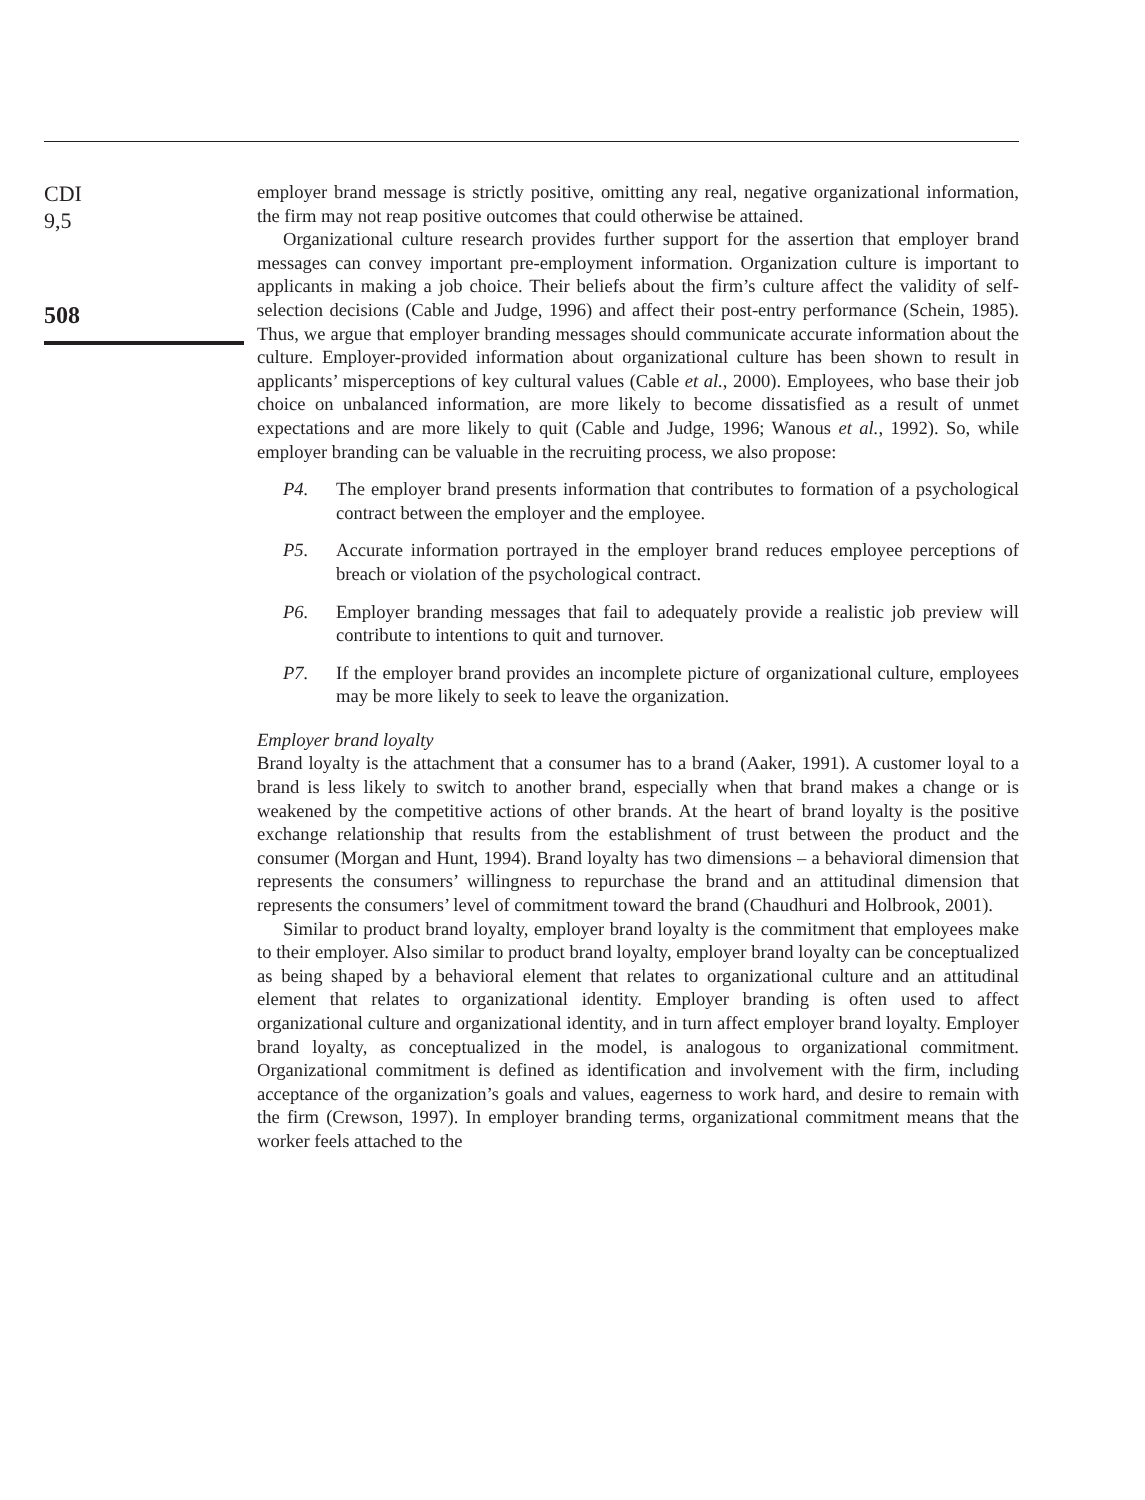CDI
9,5
508
employer brand message is strictly positive, omitting any real, negative organizational information, the firm may not reap positive outcomes that could otherwise be attained.
Organizational culture research provides further support for the assertion that employer brand messages can convey important pre-employment information. Organization culture is important to applicants in making a job choice. Their beliefs about the firm’s culture affect the validity of self-selection decisions (Cable and Judge, 1996) and affect their post-entry performance (Schein, 1985). Thus, we argue that employer branding messages should communicate accurate information about the culture. Employer-provided information about organizational culture has been shown to result in applicants’ misperceptions of key cultural values (Cable et al., 2000). Employees, who base their job choice on unbalanced information, are more likely to become dissatisfied as a result of unmet expectations and are more likely to quit (Cable and Judge, 1996; Wanous et al., 1992). So, while employer branding can be valuable in the recruiting process, we also propose:
P4. The employer brand presents information that contributes to formation of a psychological contract between the employer and the employee.
P5. Accurate information portrayed in the employer brand reduces employee perceptions of breach or violation of the psychological contract.
P6. Employer branding messages that fail to adequately provide a realistic job preview will contribute to intentions to quit and turnover.
P7. If the employer brand provides an incomplete picture of organizational culture, employees may be more likely to seek to leave the organization.
Employer brand loyalty
Brand loyalty is the attachment that a consumer has to a brand (Aaker, 1991). A customer loyal to a brand is less likely to switch to another brand, especially when that brand makes a change or is weakened by the competitive actions of other brands. At the heart of brand loyalty is the positive exchange relationship that results from the establishment of trust between the product and the consumer (Morgan and Hunt, 1994). Brand loyalty has two dimensions – a behavioral dimension that represents the consumers’ willingness to repurchase the brand and an attitudinal dimension that represents the consumers’ level of commitment toward the brand (Chaudhuri and Holbrook, 2001).
Similar to product brand loyalty, employer brand loyalty is the commitment that employees make to their employer. Also similar to product brand loyalty, employer brand loyalty can be conceptualized as being shaped by a behavioral element that relates to organizational culture and an attitudinal element that relates to organizational identity. Employer branding is often used to affect organizational culture and organizational identity, and in turn affect employer brand loyalty. Employer brand loyalty, as conceptualized in the model, is analogous to organizational commitment. Organizational commitment is defined as identification and involvement with the firm, including acceptance of the organization’s goals and values, eagerness to work hard, and desire to remain with the firm (Crewson, 1997). In employer branding terms, organizational commitment means that the worker feels attached to the